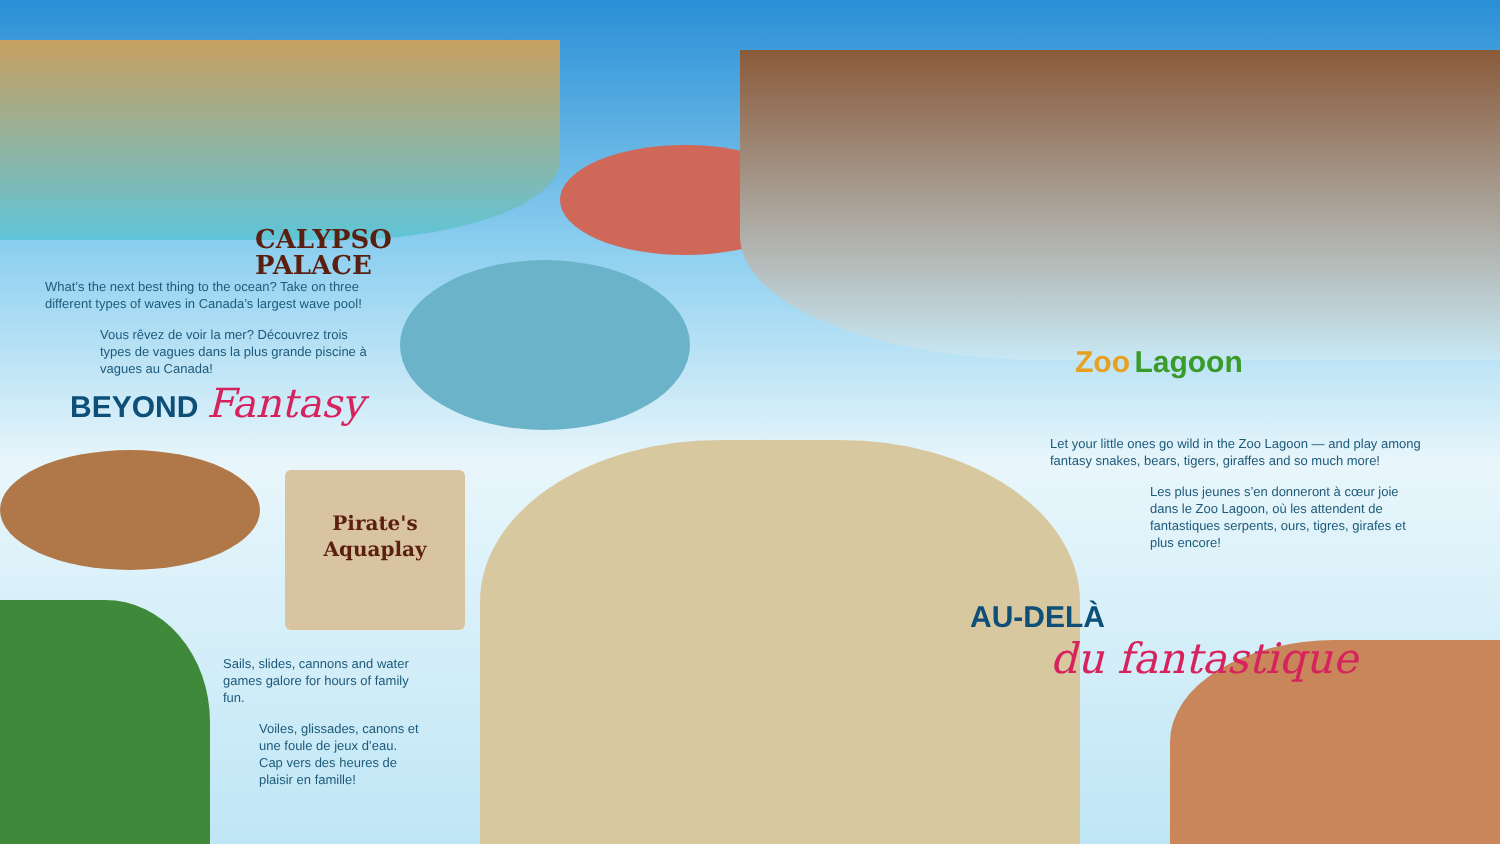CALYPSO
PALACE
What’s the next best thing to the ocean? Take on three different types of waves in Canada’s largest wave pool!
Vous rêvez de voir la mer? Découvrez trois types de vagues dans la plus grande piscine à vagues au Canada!
BEYOND Fantasy
Pirate's
Aquaplay
Sails, slides, cannons and water games galore for hours of family fun.
Voiles, glissades, canons et une foule de jeux d’eau. Cap vers des heures de plaisir en famille!
Zoo Lagoon
Let your little ones go wild in the Zoo Lagoon — and play among fantasy snakes, bears, tigers, giraffes and so much more!
Les plus jeunes s’en donneront à cœur joie dans le Zoo Lagoon, où les attendent de fantastiques serpents, ours, tigres, girafes et plus encore!
AU-DELÀ
du fantastique